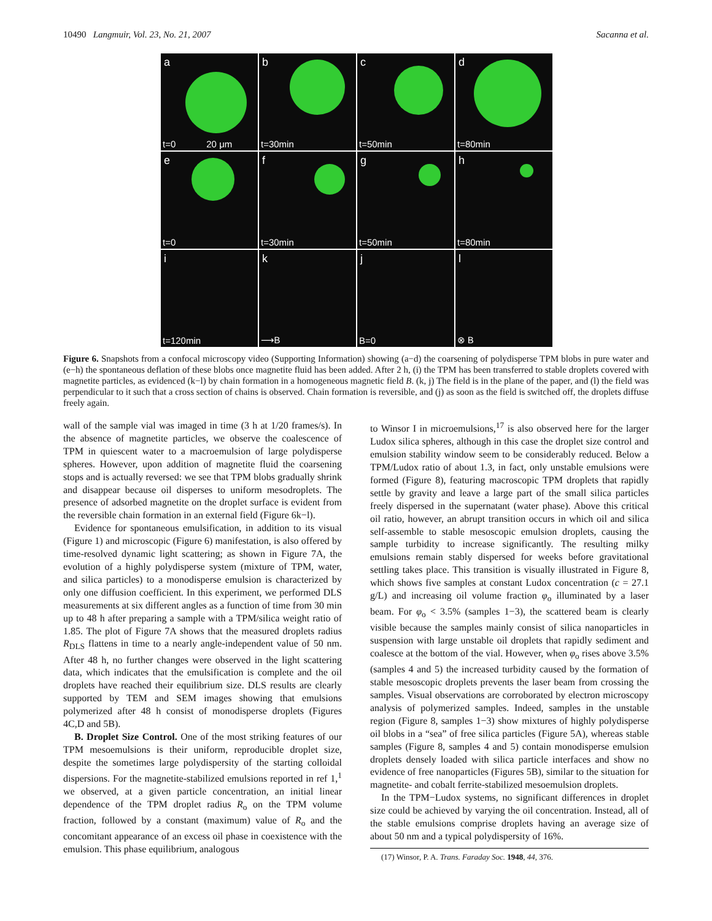10490 Langmuir, Vol. 23, No. 21, 2007 Sacanna et al.
a
t=0 20 μm
b
t=30min
c
t=50min
d
t=80min
e
t=0
f
t=30min
g
t=50min
h
t=80min
i
t=120min
k
⟶B
j
B=0
l
⊗ B
Figure 6. Snapshots from a confocal microscopy video (Supporting Information) showing (a−d) the coarsening of polydisperse TPM blobs in pure water and (e−h) the spontaneous deflation of these blobs once magnetite fluid has been added. After 2 h, (i) the TPM has been transferred to stable droplets covered with magnetite particles, as evidenced (k−l) by chain formation in a homogeneous magnetic field B. (k, j) The field is in the plane of the paper, and (l) the field was perpendicular to it such that a cross section of chains is observed. Chain formation is reversible, and (j) as soon as the field is switched off, the droplets diffuse freely again.
wall of the sample vial was imaged in time (3 h at 1/20 frames/s). In the absence of magnetite particles, we observe the coalescence of TPM in quiescent water to a macroemulsion of large polydisperse spheres. However, upon addition of magnetite fluid the coarsening stops and is actually reversed: we see that TPM blobs gradually shrink and disappear because oil disperses to uniform mesodroplets. The presence of adsorbed magnetite on the droplet surface is evident from the reversible chain formation in an external field (Figure 6k−l).
Evidence for spontaneous emulsification, in addition to its visual (Figure 1) and microscopic (Figure 6) manifestation, is also offered by time-resolved dynamic light scattering; as shown in Figure 7A, the evolution of a highly polydisperse system (mixture of TPM, water, and silica particles) to a monodisperse emulsion is characterized by only one diffusion coefficient. In this experiment, we performed DLS measurements at six different angles as a function of time from 30 min up to 48 h after preparing a sample with a TPM/silica weight ratio of 1.85. The plot of Figure 7A shows that the measured droplets radius R<sub>DLS</sub> flattens in time to a nearly angle-independent value of 50 nm. After 48 h, no further changes were observed in the light scattering data, which indicates that the emulsification is complete and the oil droplets have reached their equilibrium size. DLS results are clearly supported by TEM and SEM images showing that emulsions polymerized after 48 h consist of monodisperse droplets (Figures 4C,D and 5B).
B. Droplet Size Control. One of the most striking features of our TPM mesoemulsions is their uniform, reproducible droplet size, despite the sometimes large polydispersity of the starting colloidal dispersions. For the magnetite-stabilized emulsions reported in ref 1,<sup>1</sup> we observed, at a given particle concentration, an initial linear dependence of the TPM droplet radius R<sub>o</sub> on the TPM volume fraction, followed by a constant (maximum) value of R<sub>o</sub> and the concomitant appearance of an excess oil phase in coexistence with the emulsion. This phase equilibrium, analogous
to Winsor I in microemulsions,<sup>17</sup> is also observed here for the larger Ludox silica spheres, although in this case the droplet size control and emulsion stability window seem to be considerably reduced. Below a TPM/Ludox ratio of about 1.3, in fact, only unstable emulsions were formed (Figure 8), featuring macroscopic TPM droplets that rapidly settle by gravity and leave a large part of the small silica particles freely dispersed in the supernatant (water phase). Above this critical oil ratio, however, an abrupt transition occurs in which oil and silica self-assemble to stable mesoscopic emulsion droplets, causing the sample turbidity to increase significantly. The resulting milky emulsions remain stably dispersed for weeks before gravitational settling takes place. This transition is visually illustrated in Figure 8, which shows five samples at constant Ludox concentration (c = 27.1 g/L) and increasing oil volume fraction φ<sub>o</sub> illuminated by a laser beam. For φ<sub>o</sub> < 3.5% (samples 1−3), the scattered beam is clearly visible because the samples mainly consist of silica nanoparticles in suspension with large unstable oil droplets that rapidly sediment and coalesce at the bottom of the vial. However, when φ<sub>o</sub> rises above 3.5% (samples 4 and 5) the increased turbidity caused by the formation of stable mesoscopic droplets prevents the laser beam from crossing the samples. Visual observations are corroborated by electron microscopy analysis of polymerized samples. Indeed, samples in the unstable region (Figure 8, samples 1−3) show mixtures of highly polydisperse oil blobs in a “sea” of free silica particles (Figure 5A), whereas stable samples (Figure 8, samples 4 and 5) contain monodisperse emulsion droplets densely loaded with silica particle interfaces and show no evidence of free nanoparticles (Figures 5B), similar to the situation for magnetite- and cobalt ferrite-stabilized mesoemulsion droplets.
In the TPM−Ludox systems, no significant differences in droplet size could be achieved by varying the oil concentration. Instead, all of the stable emulsions comprise droplets having an average size of about 50 nm and a typical polydispersity of 16%.
(17) Winsor, P. A. Trans. Faraday Soc. 1948, 44, 376.